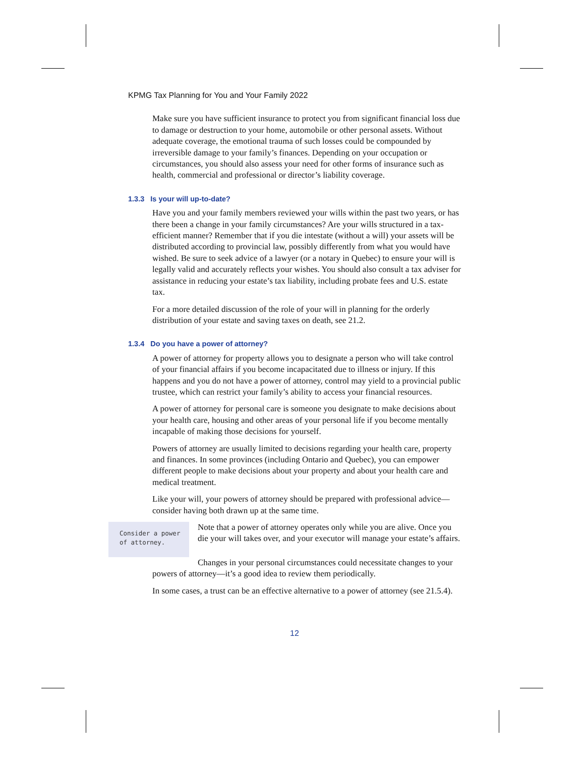KPMG Tax Planning for You and Your Family 2022
Make sure you have sufficient insurance to protect you from significant financial loss due to damage or destruction to your home, automobile or other personal assets. Without adequate coverage, the emotional trauma of such losses could be compounded by irreversible damage to your family’s finances. Depending on your occupation or circumstances, you should also assess your need for other forms of insurance such as health, commercial and professional or director’s liability coverage.
1.3.3 Is your will up-to-date?
Have you and your family members reviewed your wills within the past two years, or has there been a change in your family circumstances? Are your wills structured in a tax-efficient manner? Remember that if you die intestate (without a will) your assets will be distributed according to provincial law, possibly differently from what you would have wished. Be sure to seek advice of a lawyer (or a notary in Quebec) to ensure your will is legally valid and accurately reflects your wishes. You should also consult a tax adviser for assistance in reducing your estate’s tax liability, including probate fees and U.S. estate tax.
For a more detailed discussion of the role of your will in planning for the orderly distribution of your estate and saving taxes on death, see 21.2.
1.3.4 Do you have a power of attorney?
A power of attorney for property allows you to designate a person who will take control of your financial affairs if you become incapacitated due to illness or injury. If this happens and you do not have a power of attorney, control may yield to a provincial public trustee, which can restrict your family’s ability to access your financial resources.
A power of attorney for personal care is someone you designate to make decisions about your health care, housing and other areas of your personal life if you become mentally incapable of making those decisions for yourself.
Powers of attorney are usually limited to decisions regarding your health care, property and finances. In some provinces (including Ontario and Quebec), you can empower different people to make decisions about your property and about your health care and medical treatment.
Like your will, your powers of attorney should be prepared with professional advice—consider having both drawn up at the same time.
Consider a power of attorney.
Note that a power of attorney operates only while you are alive. Once you die your will takes over, and your executor will manage your estate’s affairs.
Changes in your personal circumstances could necessitate changes to your powers of attorney—it’s a good idea to review them periodically.
In some cases, a trust can be an effective alternative to a power of attorney (see 21.5.4).
12